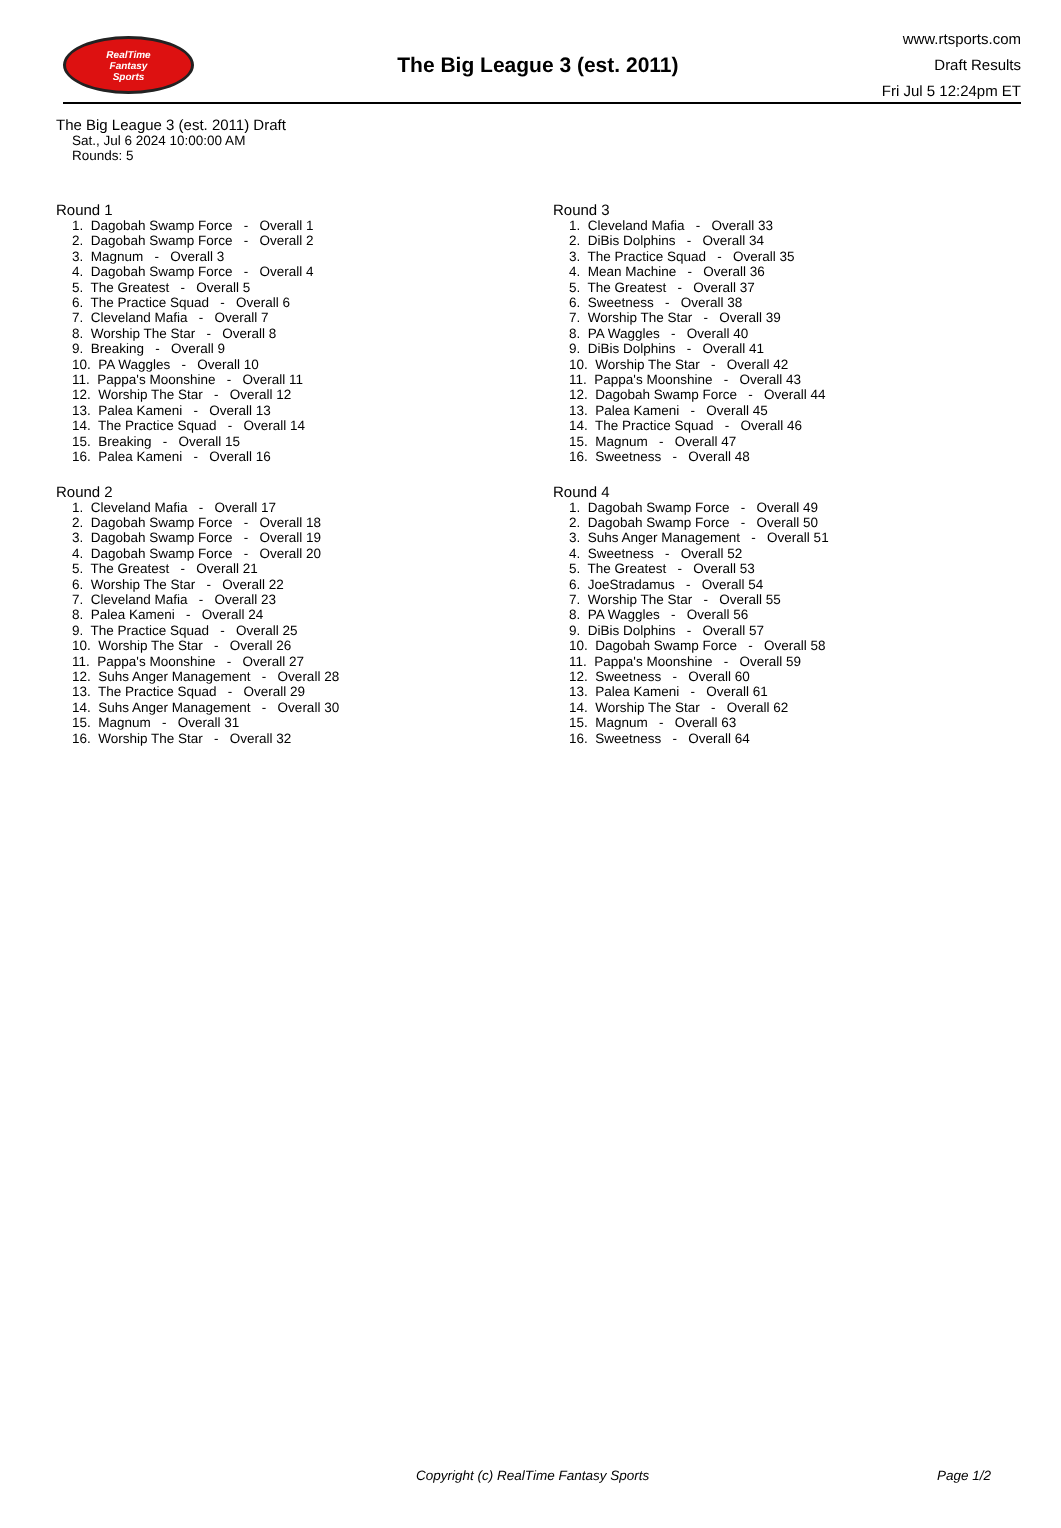RealTime
Fantasy
Sports
The Big League 3 (est. 2011)
www.rtsports.com
Draft Results
Fri Jul 5 12:24pm ET
The Big League 3 (est. 2011) Draft
Sat., Jul 6 2024 10:00:00 AM
Rounds: 5
Round 1
1. Dagobah Swamp Force - Overall 1 2. Dagobah Swamp Force - Overall 2 3. Magnum - Overall 3 4. Dagobah Swamp Force - Overall 4 5. The Greatest - Overall 5 6. The Practice Squad - Overall 6 7. Cleveland Mafia - Overall 7 8. Worship The Star - Overall 8 9. Breaking - Overall 9 10. PA Waggles - Overall 10 11. Pappa's Moonshine - Overall 11 12. Worship The Star - Overall 12 13. Palea Kameni - Overall 13 14. The Practice Squad - Overall 14 15. Breaking - Overall 15 16. Palea Kameni - Overall 16
Round 2
1. Cleveland Mafia - Overall 17 2. Dagobah Swamp Force - Overall 18 3. Dagobah Swamp Force - Overall 19 4. Dagobah Swamp Force - Overall 20 5. The Greatest - Overall 21 6. Worship The Star - Overall 22 7. Cleveland Mafia - Overall 23 8. Palea Kameni - Overall 24 9. The Practice Squad - Overall 25 10. Worship The Star - Overall 26 11. Pappa's Moonshine - Overall 27 12. Suhs Anger Management - Overall 28 13. The Practice Squad - Overall 29 14. Suhs Anger Management - Overall 30 15. Magnum - Overall 31 16. Worship The Star - Overall 32
Round 3
1. Cleveland Mafia - Overall 33 2. DiBis Dolphins - Overall 34 3. The Practice Squad - Overall 35 4. Mean Machine - Overall 36 5. The Greatest - Overall 37 6. Sweetness - Overall 38 7. Worship The Star - Overall 39 8. PA Waggles - Overall 40 9. DiBis Dolphins - Overall 41 10. Worship The Star - Overall 42 11. Pappa's Moonshine - Overall 43 12. Dagobah Swamp Force - Overall 44 13. Palea Kameni - Overall 45 14. The Practice Squad - Overall 46 15. Magnum - Overall 47 16. Sweetness - Overall 48
Round 4
1. Dagobah Swamp Force - Overall 49 2. Dagobah Swamp Force - Overall 50 3. Suhs Anger Management - Overall 51 4. Sweetness - Overall 52 5. The Greatest - Overall 53 6. JoeStradamus - Overall 54 7. Worship The Star - Overall 55 8. PA Waggles - Overall 56 9. DiBis Dolphins - Overall 57 10. Dagobah Swamp Force - Overall 58 11. Pappa's Moonshine - Overall 59 12. Sweetness - Overall 60 13. Palea Kameni - Overall 61 14. Worship The Star - Overall 62 15. Magnum - Overall 63 16. Sweetness - Overall 64
Copyright (c) RealTime Fantasy Sports Page 1/2